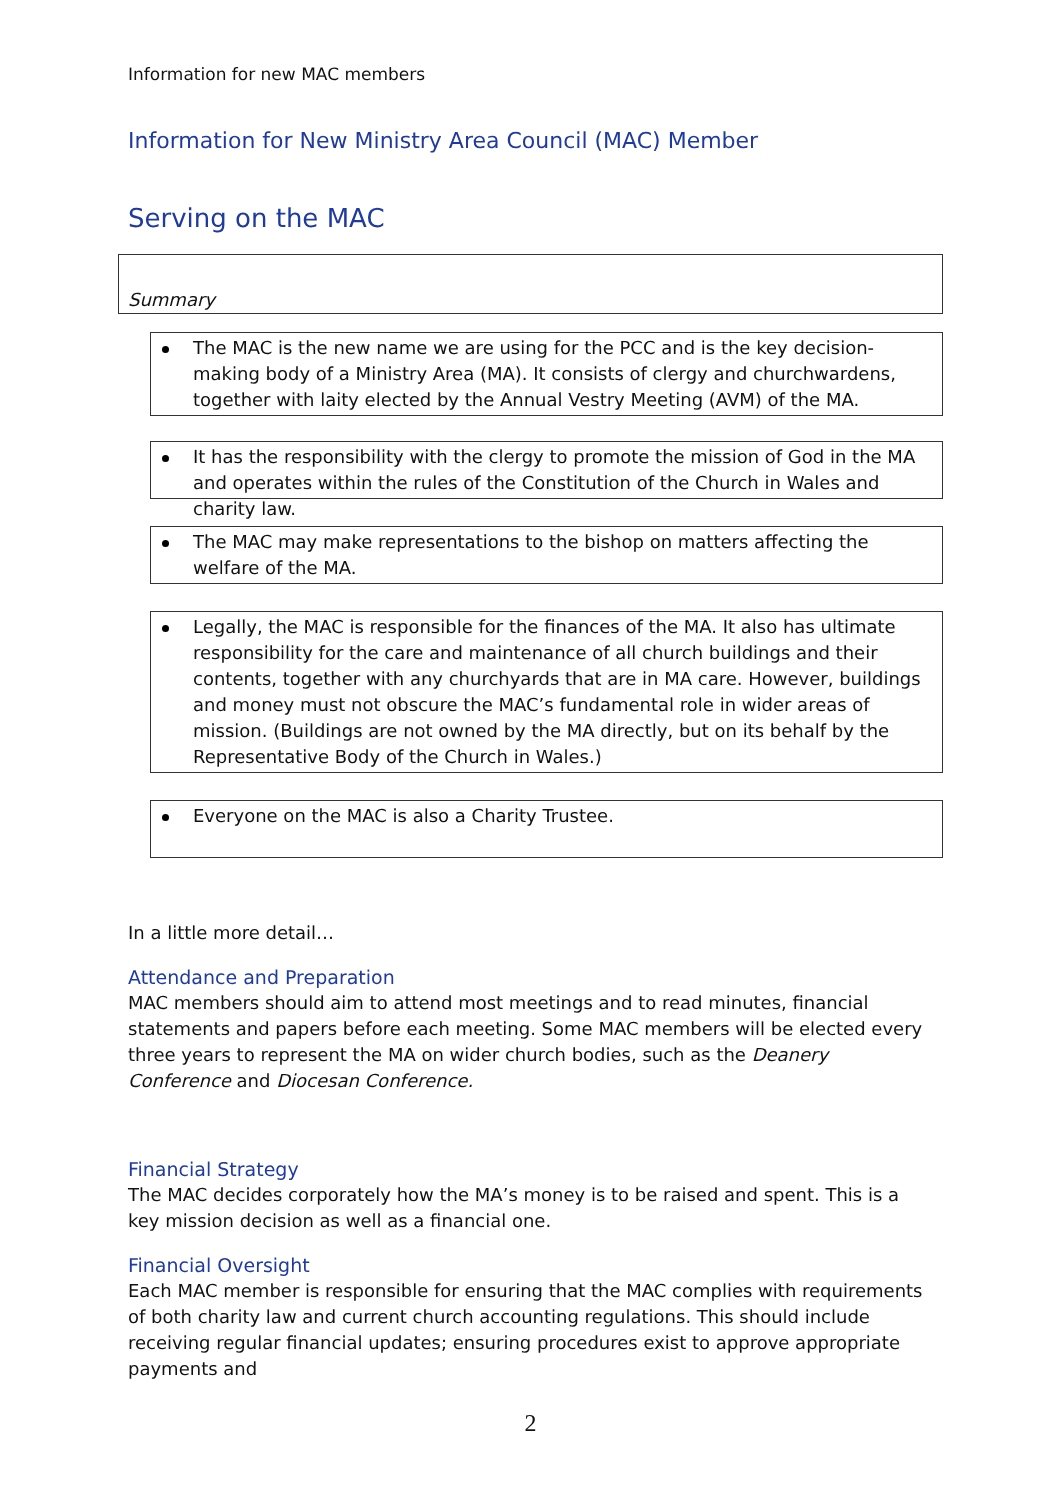Information for new MAC members
Information for New Ministry Area Council (MAC) Member
Serving on the MAC
Summary
The MAC is the new name we are using for the PCC and is the key decision-making body of a Ministry Area (MA). It consists of clergy and churchwardens, together with laity elected by the Annual Vestry Meeting (AVM) of the MA.
It has the responsibility with the clergy to promote the mission of God in the MA and operates within the rules of the Constitution of the Church in Wales and charity law.
The MAC may make representations to the bishop on matters affecting the welfare of the MA.
Legally, the MAC is responsible for the finances of the MA. It also has ultimate responsibility for the care and maintenance of all church buildings and their contents, together with any churchyards that are in MA care. However, buildings and money must not obscure the MAC’s fundamental role in wider areas of mission. (Buildings are not owned by the MA directly, but on its behalf by the Representative Body of the Church in Wales.)
Everyone on the MAC is also a Charity Trustee.
In a little more detail…
Attendance and Preparation
MAC members should aim to attend most meetings and to read minutes, financial statements and papers before each meeting. Some MAC members will be elected every three years to represent the MA on wider church bodies, such as the Deanery Conference and Diocesan Conference.
Financial Strategy
The MAC decides corporately how the MA’s money is to be raised and spent. This is a key mission decision as well as a financial one.
Financial Oversight
Each MAC member is responsible for ensuring that the MAC complies with requirements of both charity law and current church accounting regulations. This should include receiving regular financial updates; ensuring procedures exist to approve appropriate payments and
2